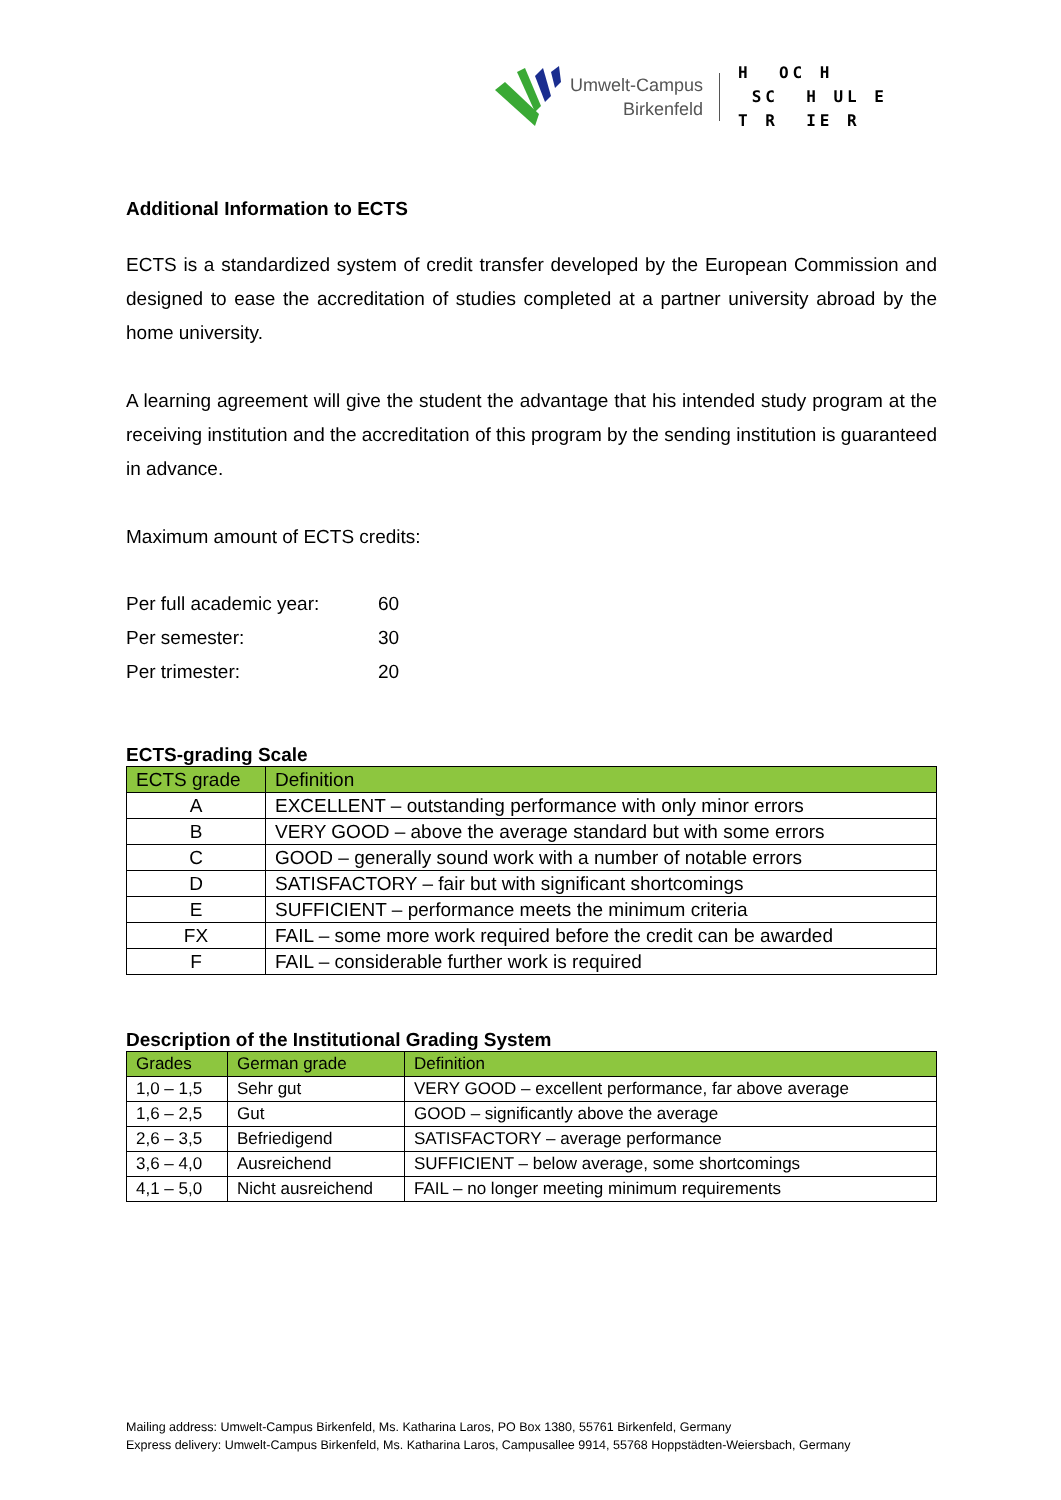Umwelt-Campus
Birkenfeld
H OC H SC H UL E T R IE R
Additional Information to ECTS
ECTS is a standardized system of credit transfer developed by the European Commission and designed to ease the accreditation of studies completed at a partner university abroad by the home university.
A learning agreement will give the student the advantage that his intended study program at the receiving institution and the accreditation of this program by the sending institution is guaranteed in advance.
Maximum amount of ECTS credits:
Per full academic year: 60
Per semester: 30
Per trimester: 20
ECTS-grading Scale
| ECTS grade | Definition |
| --- | --- |
| A | EXCELLENT – outstanding performance with only minor errors |
| B | VERY GOOD – above the average standard but with some errors |
| C | GOOD – generally sound work with a number of notable errors |
| D | SATISFACTORY – fair but with significant shortcomings |
| E | SUFFICIENT – performance meets the minimum criteria |
| FX | FAIL – some more work required before the credit can be awarded |
| F | FAIL – considerable further work is required |
Description of the Institutional Grading System
| Grades | German grade | Definition |
| --- | --- | --- |
| 1,0 – 1,5 | Sehr gut | VERY GOOD – excellent performance, far above average |
| 1,6 – 2,5 | Gut | GOOD – significantly above the average |
| 2,6 – 3,5 | Befriedigend | SATISFACTORY – average performance |
| 3,6 – 4,0 | Ausreichend | SUFFICIENT – below average, some shortcomings |
| 4,1 – 5,0 | Nicht ausreichend | FAIL – no longer meeting minimum requirements |
Mailing address: Umwelt-Campus Birkenfeld, Ms. Katharina Laros, PO Box 1380, 55761 Birkenfeld, Germany
Express delivery: Umwelt-Campus Birkenfeld, Ms. Katharina Laros, Campusallee 9914, 55768 Hoppstädten-Weiersbach, Germany